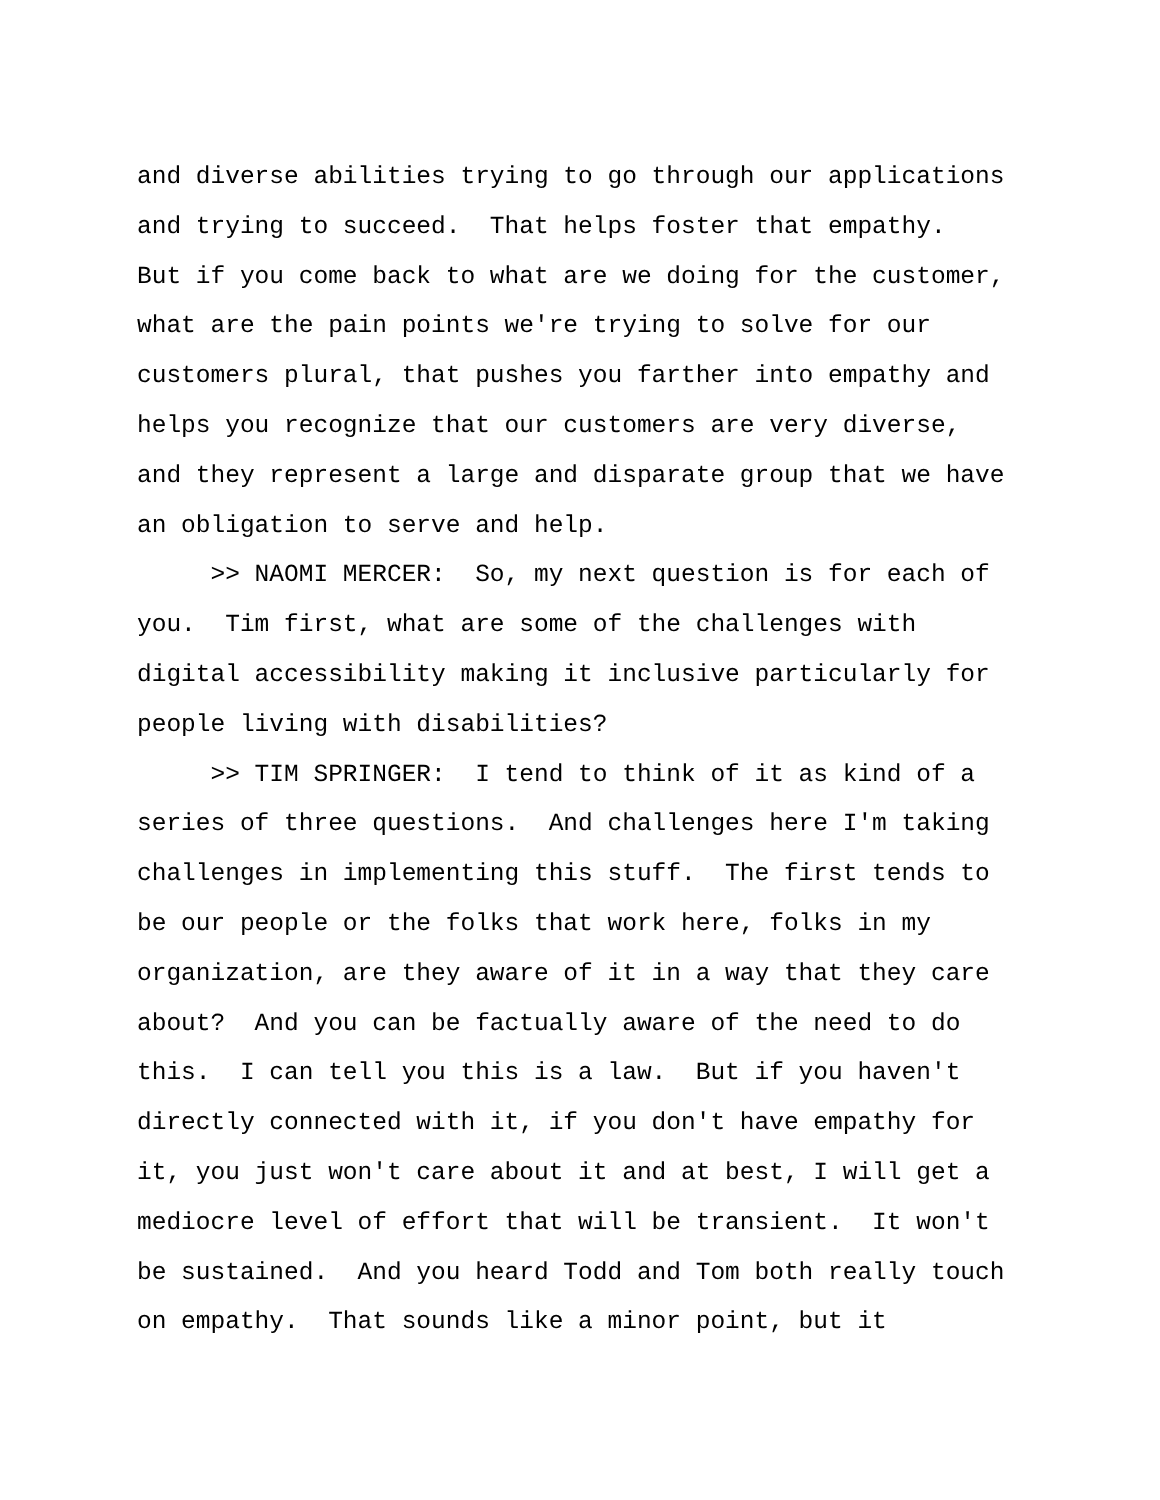and diverse abilities trying to go through our applications and trying to succeed. That helps foster that empathy. But if you come back to what are we doing for the customer, what are the pain points we're trying to solve for our customers plural, that pushes you farther into empathy and helps you recognize that our customers are very diverse, and they represent a large and disparate group that we have an obligation to serve and help. >> NAOMI MERCER: So, my next question is for each of you. Tim first, what are some of the challenges with digital accessibility making it inclusive particularly for people living with disabilities? >> TIM SPRINGER: I tend to think of it as kind of a series of three questions. And challenges here I'm taking challenges in implementing this stuff. The first tends to be our people or the folks that work here, folks in my organization, are they aware of it in a way that they care about? And you can be factually aware of the need to do this. I can tell you this is a law. But if you haven't directly connected with it, if you don't have empathy for it, you just won't care about it and at best, I will get a mediocre level of effort that will be transient. It won't be sustained. And you heard Todd and Tom both really touch on empathy. That sounds like a minor point, but it